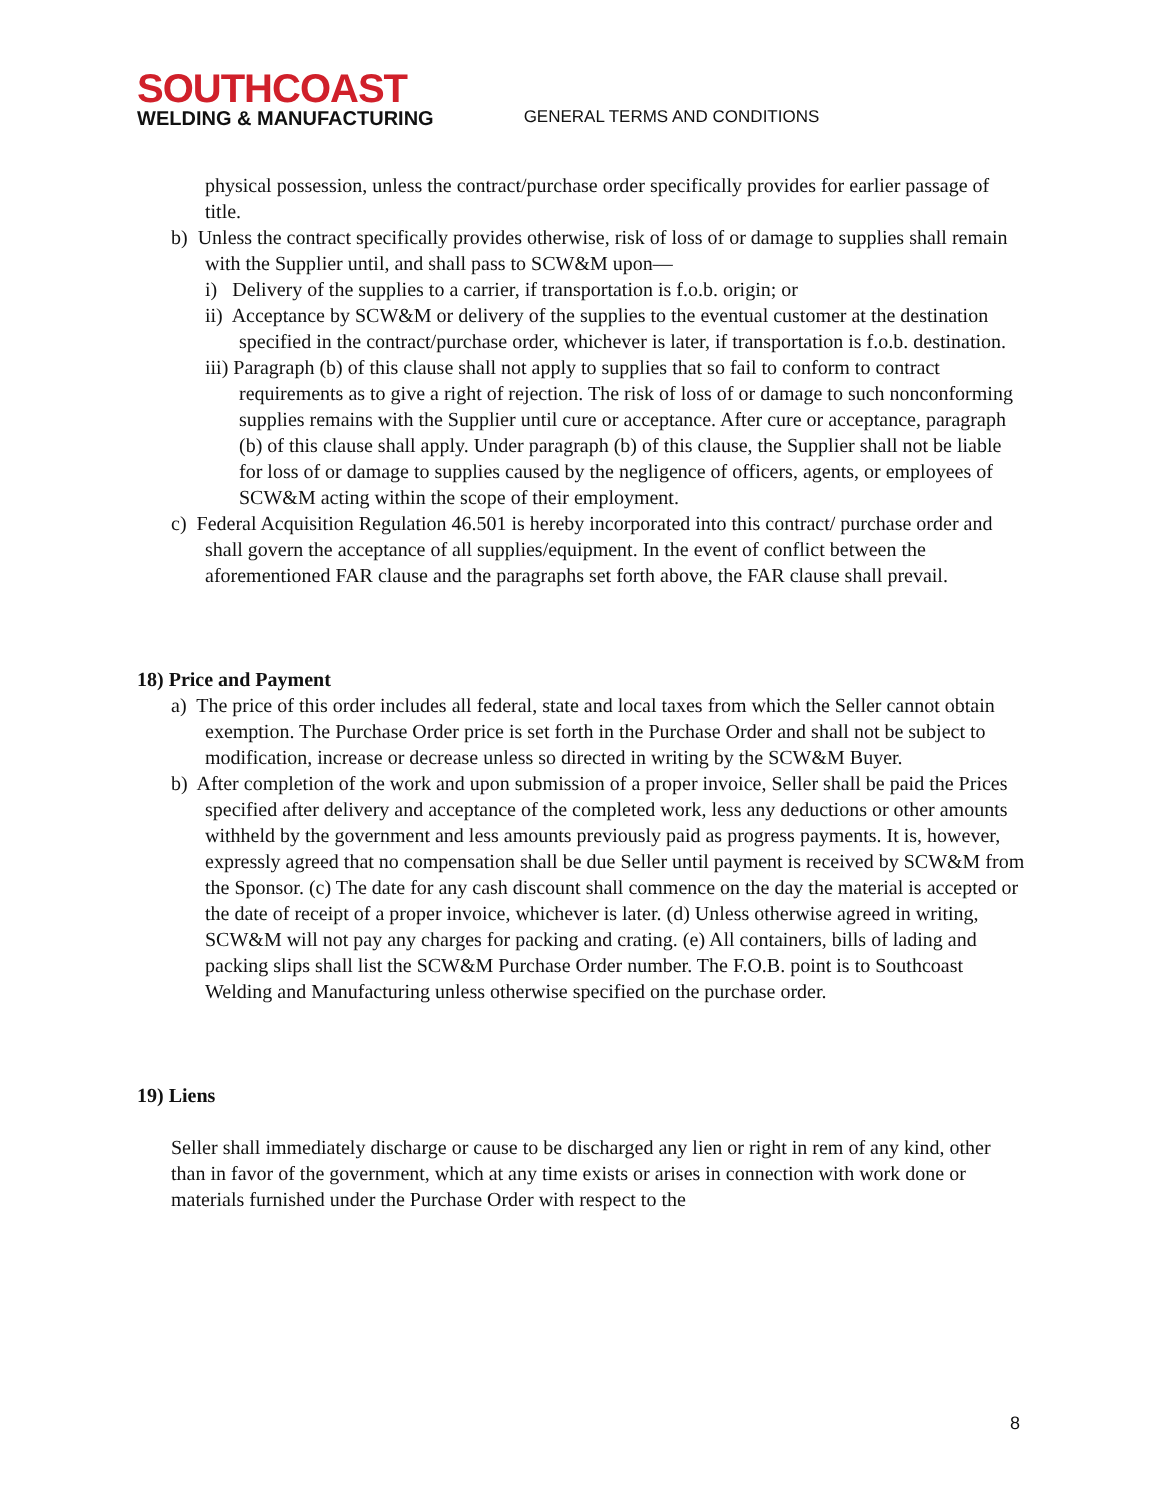SOUTHCOAST
WELDING & MANUFACTURING
GENERAL TERMS AND CONDITIONS
physical possession, unless the contract/purchase order specifically provides for earlier passage of title.
b) Unless the contract specifically provides otherwise, risk of loss of or damage to supplies shall remain with the Supplier until, and shall pass to SCW&M upon—
i) Delivery of the supplies to a carrier, if transportation is f.o.b. origin; or
ii) Acceptance by SCW&M or delivery of the supplies to the eventual customer at the destination specified in the contract/purchase order, whichever is later, if transportation is f.o.b. destination.
iii) Paragraph (b) of this clause shall not apply to supplies that so fail to conform to contract requirements as to give a right of rejection. The risk of loss of or damage to such nonconforming supplies remains with the Supplier until cure or acceptance. After cure or acceptance, paragraph (b) of this clause shall apply. Under paragraph (b) of this clause, the Supplier shall not be liable for loss of or damage to supplies caused by the negligence of officers, agents, or employees of SCW&M acting within the scope of their employment.
c) Federal Acquisition Regulation 46.501 is hereby incorporated into this contract/ purchase order and shall govern the acceptance of all supplies/equipment. In the event of conflict between the aforementioned FAR clause and the paragraphs set forth above, the FAR clause shall prevail.
18) Price and Payment
a) The price of this order includes all federal, state and local taxes from which the Seller cannot obtain exemption. The Purchase Order price is set forth in the Purchase Order and shall not be subject to modification, increase or decrease unless so directed in writing by the SCW&M Buyer.
b) After completion of the work and upon submission of a proper invoice, Seller shall be paid the Prices specified after delivery and acceptance of the completed work, less any deductions or other amounts withheld by the government and less amounts previously paid as progress payments. It is, however, expressly agreed that no compensation shall be due Seller until payment is received by SCW&M from the Sponsor. (c) The date for any cash discount shall commence on the day the material is accepted or the date of receipt of a proper invoice, whichever is later. (d) Unless otherwise agreed in writing, SCW&M will not pay any charges for packing and crating. (e) All containers, bills of lading and packing slips shall list the SCW&M Purchase Order number. The F.O.B. point is to Southcoast Welding and Manufacturing unless otherwise specified on the purchase order.
19) Liens
Seller shall immediately discharge or cause to be discharged any lien or right in rem of any kind, other than in favor of the government, which at any time exists or arises in connection with work done or materials furnished under the Purchase Order with respect to the
8